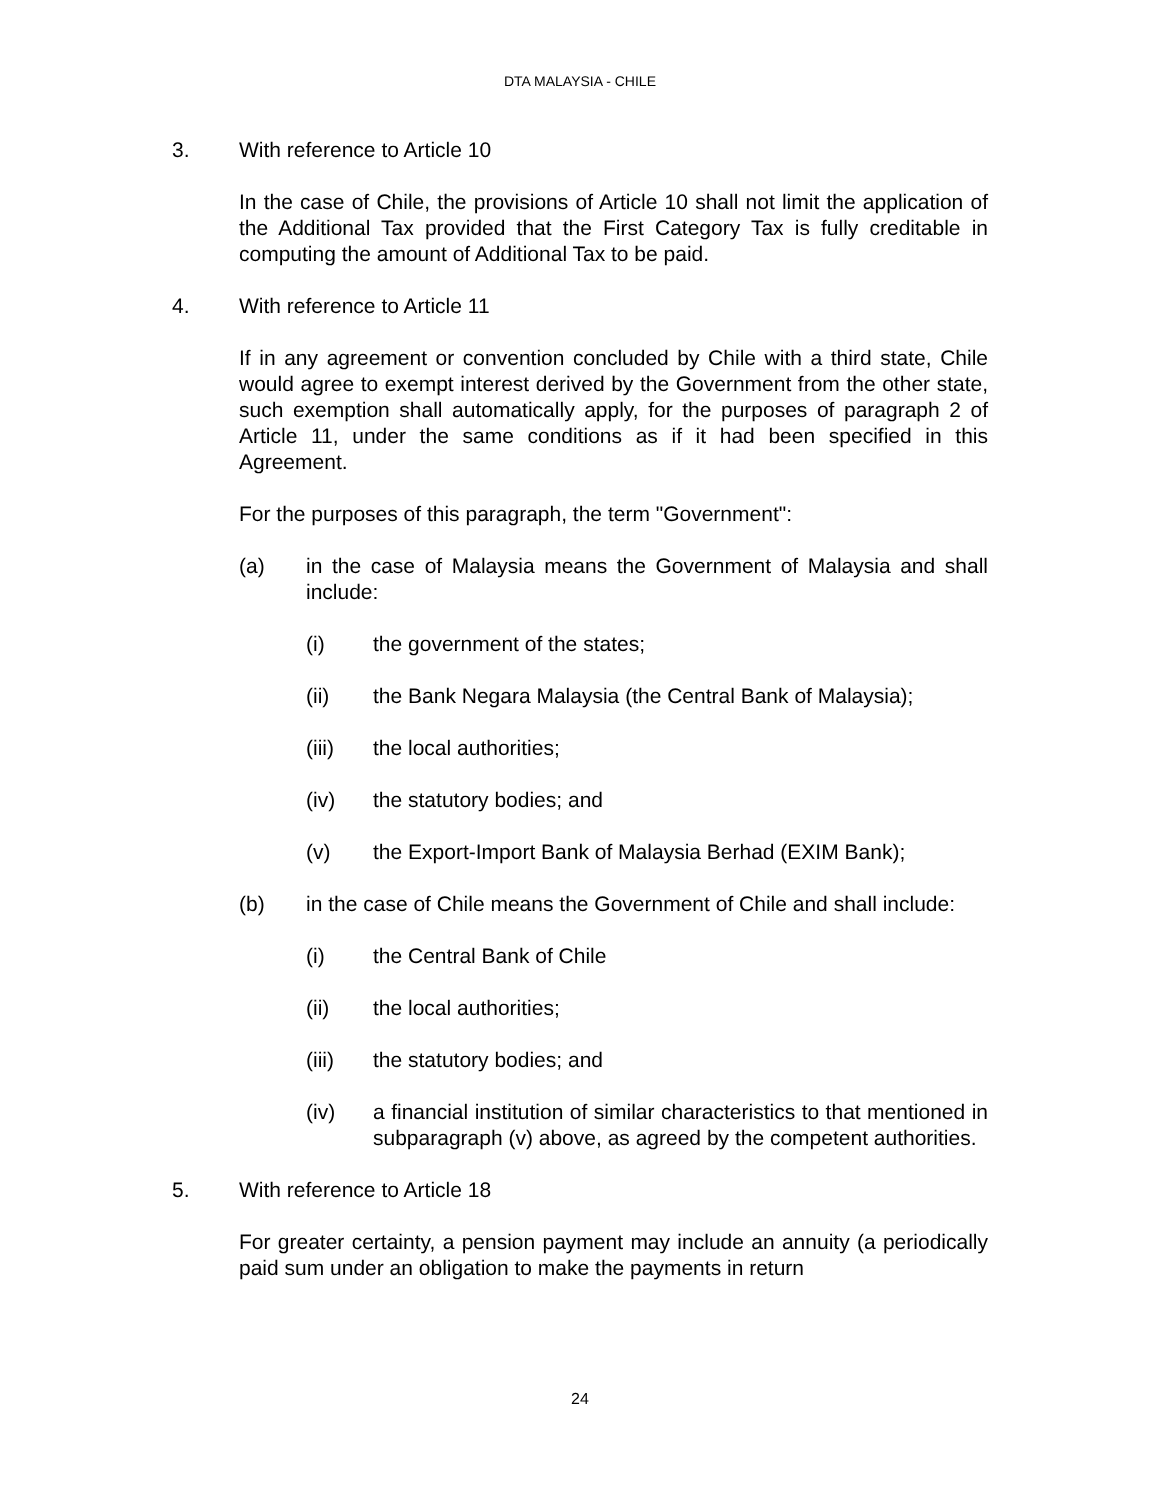DTA MALAYSIA - CHILE
3. With reference to Article 10
In the case of Chile, the provisions of Article 10 shall not limit the application of the Additional Tax provided that the First Category Tax is fully creditable in computing the amount of Additional Tax to be paid.
4. With reference to Article 11
If in any agreement or convention concluded by Chile with a third state, Chile would agree to exempt interest derived by the Government from the other state, such exemption shall automatically apply, for the purposes of paragraph 2 of Article 11, under the same conditions as if it had been specified in this Agreement.
For the purposes of this paragraph, the term "Government":
(a) in the case of Malaysia means the Government of Malaysia and shall include:
(i) the government of the states;
(ii) the Bank Negara Malaysia (the Central Bank of Malaysia);
(iii) the local authorities;
(iv) the statutory bodies; and
(v) the Export-Import Bank of Malaysia Berhad (EXIM Bank);
(b) in the case of Chile means the Government of Chile and shall include:
(i) the Central Bank of Chile
(ii) the local authorities;
(iii) the statutory bodies; and
(iv) a financial institution of similar characteristics to that mentioned in subparagraph (v) above, as agreed by the competent authorities.
5. With reference to Article 18
For greater certainty, a pension payment may include an annuity (a periodically paid sum under an obligation to make the payments in return
24